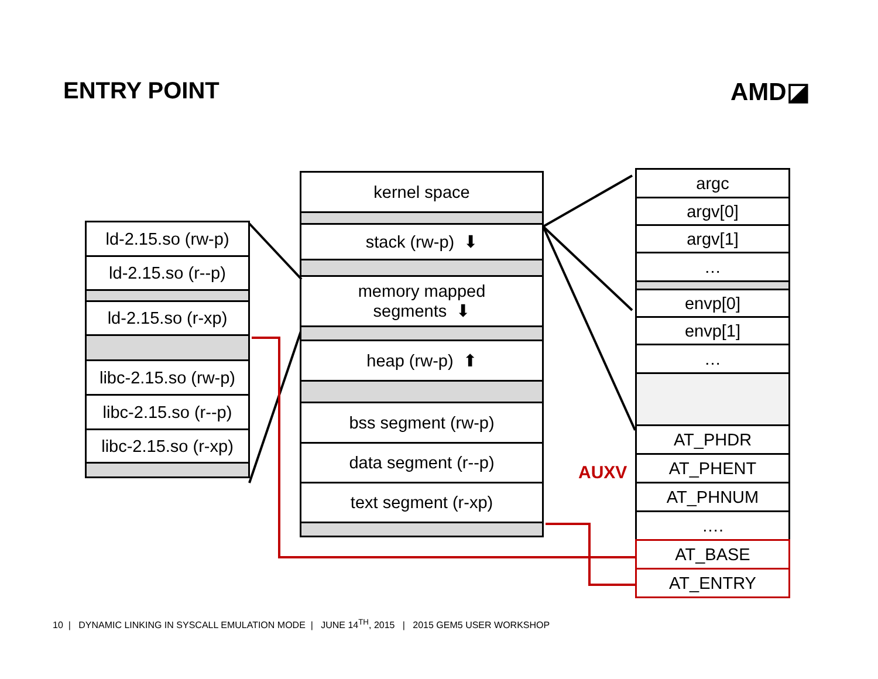ENTRY POINT AMD◪
ld-2.15.so (rw-p)
ld-2.15.so (r--p)
ld-2.15.so (r-xp)
libc-2.15.so (rw-p)
libc-2.15.so (r--p)
libc-2.15.so (r-xp)
kernel space
stack (rw-p) ⬇
memory mapped
segments ⬇
heap (rw-p) ⬆
bss segment (rw-p)
data segment (r--p)
text segment (r-xp)
AUXV
argc
argv[0]
argv[1]
…
envp[0]
envp[1]
…
AT_PHDR
AT_PHENT
AT_PHNUM
….
AT_BASE
AT_ENTRY
10 | DYNAMIC LINKING IN SYSCALL EMULATION MODE | JUNE 14<sup>TH</sup>, 2015 | 2015 GEM5 USER WORKSHOP